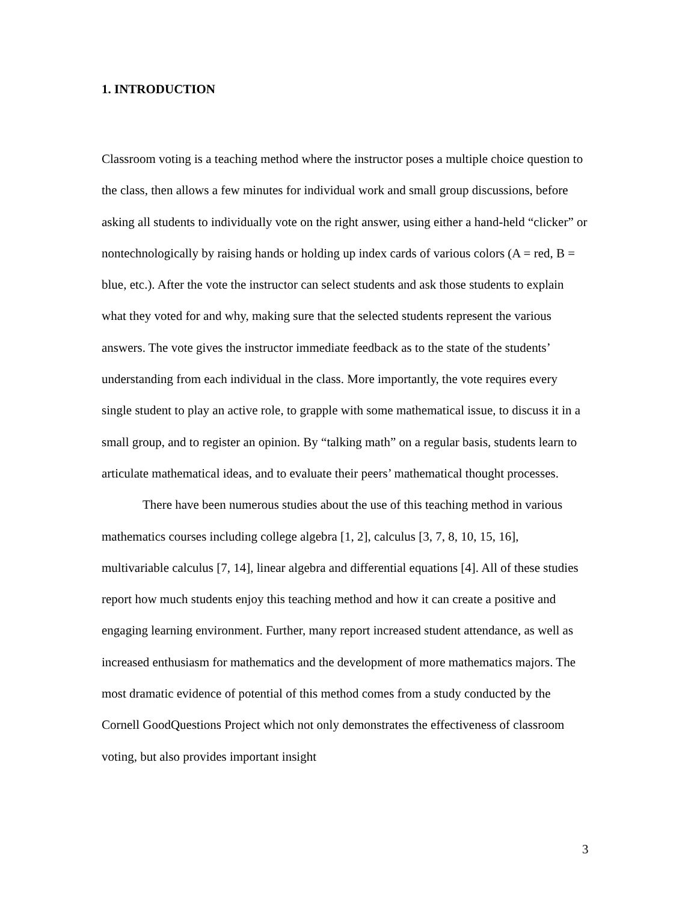1. INTRODUCTION
Classroom voting is a teaching method where the instructor poses a multiple choice question to the class, then allows a few minutes for individual work and small group discussions, before asking all students to individually vote on the right answer, using either a hand-held “clicker” or nontechnologically by raising hands or holding up index cards of various colors (A = red, B = blue, etc.). After the vote the instructor can select students and ask those students to explain what they voted for and why, making sure that the selected students represent the various answers. The vote gives the instructor immediate feedback as to the state of the students’ understanding from each individual in the class. More importantly, the vote requires every single student to play an active role, to grapple with some mathematical issue, to discuss it in a small group, and to register an opinion. By “talking math” on a regular basis, students learn to articulate mathematical ideas, and to evaluate their peers’ mathematical thought processes.
There have been numerous studies about the use of this teaching method in various mathematics courses including college algebra [1, 2], calculus [3, 7, 8, 10, 15, 16], multivariable calculus [7, 14], linear algebra and differential equations [4]. All of these studies report how much students enjoy this teaching method and how it can create a positive and engaging learning environment. Further, many report increased student attendance, as well as increased enthusiasm for mathematics and the development of more mathematics majors. The most dramatic evidence of potential of this method comes from a study conducted by the Cornell GoodQuestions Project which not only demonstrates the effectiveness of classroom voting, but also provides important insight
3